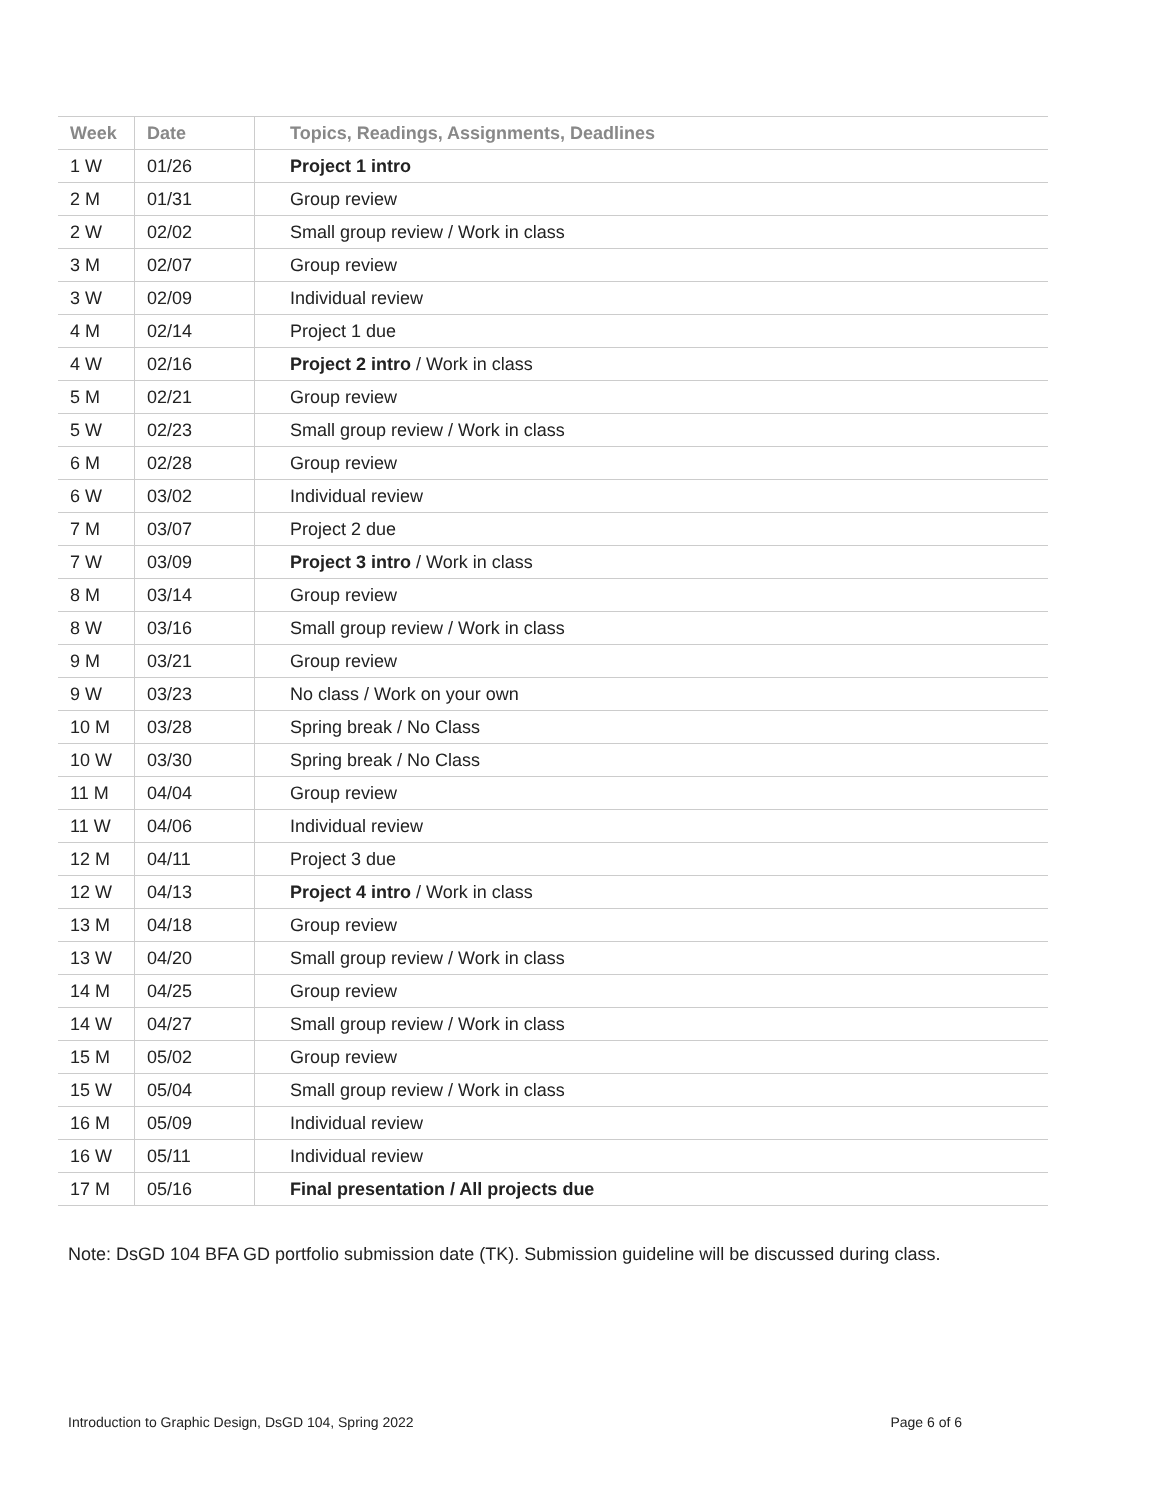| Week | Date | Topics, Readings, Assignments, Deadlines |
| --- | --- | --- |
| 1 W | 01/26 | Project 1 intro |
| 2 M | 01/31 | Group review |
| 2 W | 02/02 | Small group review / Work in class |
| 3 M | 02/07 | Group review |
| 3 W | 02/09 | Individual review |
| 4 M | 02/14 | Project 1 due |
| 4 W | 02/16 | Project 2 intro / Work in class |
| 5 M | 02/21 | Group review |
| 5 W | 02/23 | Small group review / Work in class |
| 6 M | 02/28 | Group review |
| 6 W | 03/02 | Individual review |
| 7 M | 03/07 | Project 2 due |
| 7 W | 03/09 | Project 3 intro / Work in class |
| 8 M | 03/14 | Group review |
| 8 W | 03/16 | Small group review / Work in class |
| 9 M | 03/21 | Group review |
| 9 W | 03/23 | No class / Work on your own |
| 10 M | 03/28 | Spring break / No Class |
| 10 W | 03/30 | Spring break / No Class |
| 11 M | 04/04 | Group review |
| 11 W | 04/06 | Individual review |
| 12 M | 04/11 | Project 3 due |
| 12 W | 04/13 | Project 4 intro / Work in class |
| 13 M | 04/18 | Group review |
| 13 W | 04/20 | Small group review / Work in class |
| 14 M | 04/25 | Group review |
| 14 W | 04/27 | Small group review / Work in class |
| 15 M | 05/02 | Group review |
| 15 W | 05/04 | Small group review / Work in class |
| 16 M | 05/09 | Individual review |
| 16 W | 05/11 | Individual review |
| 17 M | 05/16 | Final presentation / All projects due |
Note: DsGD 104 BFA GD portfolio submission date (TK). Submission guideline will be discussed during class.
Introduction to Graphic Design, DsGD 104, Spring 2022 Page 6 of 6